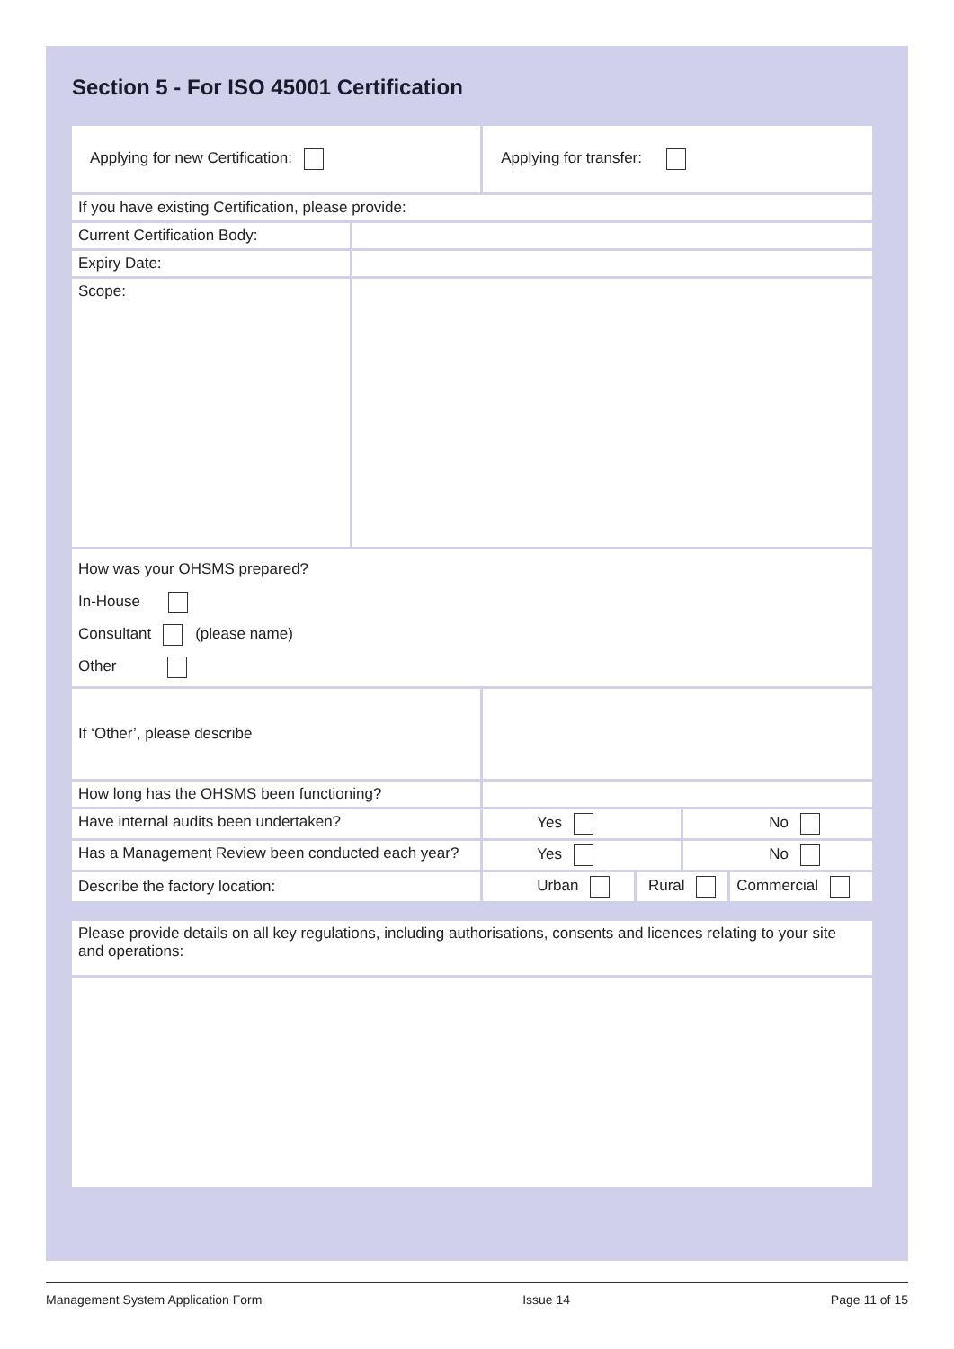Section 5 - For ISO 45001 Certification
| Applying for new Certification: | | Applying for transfer: | | | |
| If you have existing Certification, please provide: | | | | | |
| Current Certification Body: | | | | | |
| Expiry Date: | | | | | |
| Scope: | | | | | |
| How was your OHSMS prepared? In-House Consultant (please name) Other | | | | | |
| If ‘Other’, please describe | | | | | |
| How long has the OHSMS been functioning? | | | | | |
| Have internal audits been undertaken? | | Yes | | No | |
| Has a Management Review been conducted each year? | | Yes | | No | |
| Describe the factory location: | | Urban | Rural | | Commercial |
| Please provide details on all key regulations, including authorisations, consents and licences relating to your site and operations: |
Management System Application Form Issue 14 Page 11 of 15